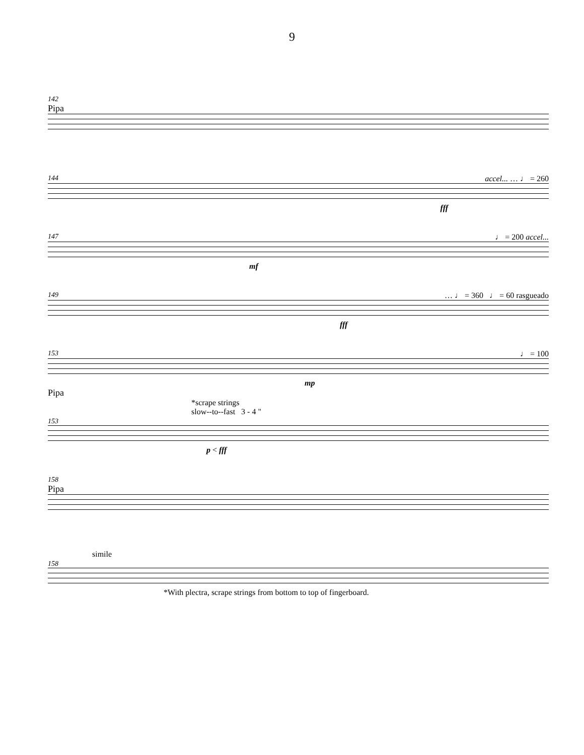9
142
Pipa
144 accel... … ♩ = 260
fff
147 ♩ = 200 accel...
mf
149 … ♩ = 360 ♩ = 60 rasgueado
fff
153 ♩ = 100
mp
Pipa
*scrape strings
slow--to--fast 3 - 4 "
153
p < fff
158
Pipa
simile
158
*With plectra, scrape strings from bottom to top of fingerboard.